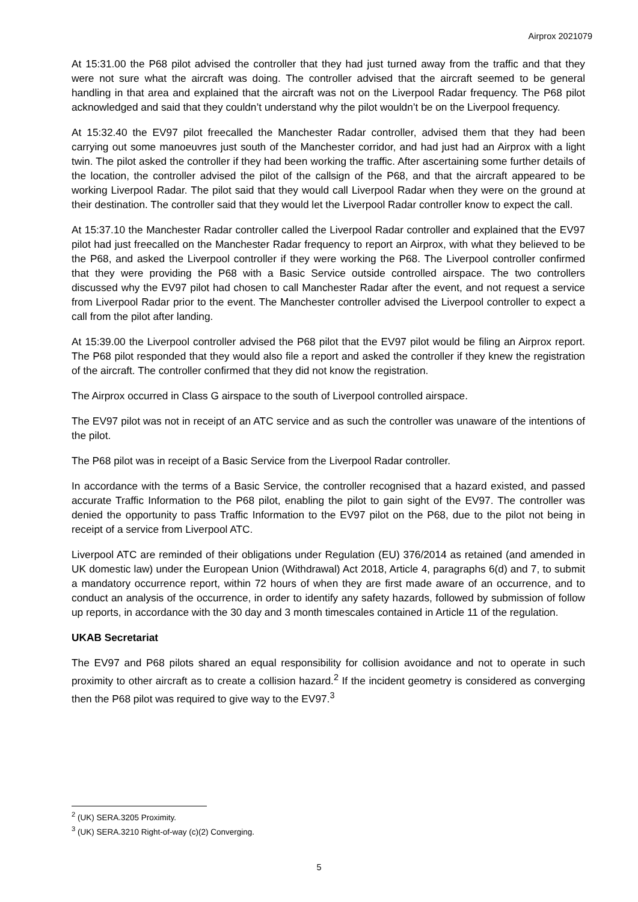Airprox 2021079
At 15:31.00 the P68 pilot advised the controller that they had just turned away from the traffic and that they were not sure what the aircraft was doing. The controller advised that the aircraft seemed to be general handling in that area and explained that the aircraft was not on the Liverpool Radar frequency. The P68 pilot acknowledged and said that they couldn’t understand why the pilot wouldn’t be on the Liverpool frequency.
At 15:32.40 the EV97 pilot freecalled the Manchester Radar controller, advised them that they had been carrying out some manoeuvres just south of the Manchester corridor, and had just had an Airprox with a light twin. The pilot asked the controller if they had been working the traffic. After ascertaining some further details of the location, the controller advised the pilot of the callsign of the P68, and that the aircraft appeared to be working Liverpool Radar. The pilot said that they would call Liverpool Radar when they were on the ground at their destination. The controller said that they would let the Liverpool Radar controller know to expect the call.
At 15:37.10 the Manchester Radar controller called the Liverpool Radar controller and explained that the EV97 pilot had just freecalled on the Manchester Radar frequency to report an Airprox, with what they believed to be the P68, and asked the Liverpool controller if they were working the P68. The Liverpool controller confirmed that they were providing the P68 with a Basic Service outside controlled airspace. The two controllers discussed why the EV97 pilot had chosen to call Manchester Radar after the event, and not request a service from Liverpool Radar prior to the event. The Manchester controller advised the Liverpool controller to expect a call from the pilot after landing.
At 15:39.00 the Liverpool controller advised the P68 pilot that the EV97 pilot would be filing an Airprox report. The P68 pilot responded that they would also file a report and asked the controller if they knew the registration of the aircraft. The controller confirmed that they did not know the registration.
The Airprox occurred in Class G airspace to the south of Liverpool controlled airspace.
The EV97 pilot was not in receipt of an ATC service and as such the controller was unaware of the intentions of the pilot.
The P68 pilot was in receipt of a Basic Service from the Liverpool Radar controller.
In accordance with the terms of a Basic Service, the controller recognised that a hazard existed, and passed accurate Traffic Information to the P68 pilot, enabling the pilot to gain sight of the EV97. The controller was denied the opportunity to pass Traffic Information to the EV97 pilot on the P68, due to the pilot not being in receipt of a service from Liverpool ATC.
Liverpool ATC are reminded of their obligations under Regulation (EU) 376/2014 as retained (and amended in UK domestic law) under the European Union (Withdrawal) Act 2018, Article 4, paragraphs 6(d) and 7, to submit a mandatory occurrence report, within 72 hours of when they are first made aware of an occurrence, and to conduct an analysis of the occurrence, in order to identify any safety hazards, followed by submission of follow up reports, in accordance with the 30 day and 3 month timescales contained in Article 11 of the regulation.
UKAB Secretariat
The EV97 and P68 pilots shared an equal responsibility for collision avoidance and not to operate in such proximity to other aircraft as to create a collision hazard.<sup>2</sup> If the incident geometry is considered as converging then the P68 pilot was required to give way to the EV97.<sup>3</sup>
<sup>2</sup> (UK) SERA.3205 Proximity.
<sup>3</sup> (UK) SERA.3210 Right-of-way (c)(2) Converging.
5